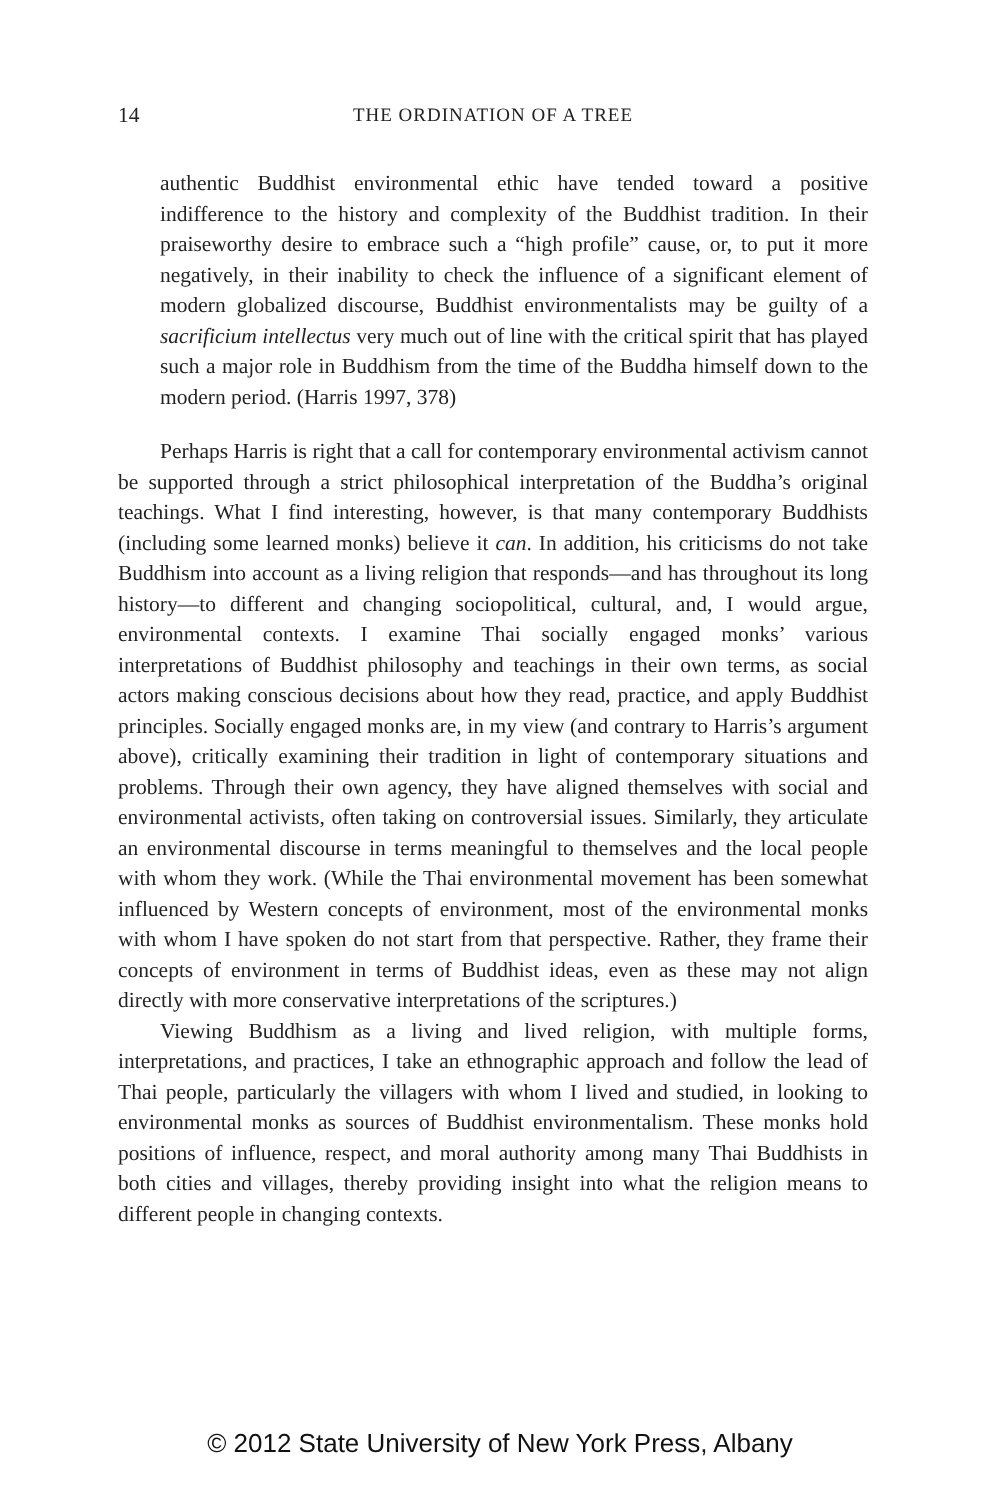14 THE ORDINATION OF A TREE
authentic Buddhist environmental ethic have tended toward a positive indifference to the history and complexity of the Buddhist tradition. In their praiseworthy desire to embrace such a “high profile” cause, or, to put it more negatively, in their inability to check the influence of a significant element of modern globalized discourse, Buddhist environmentalists may be guilty of a sacrificium intellectus very much out of line with the critical spirit that has played such a major role in Buddhism from the time of the Buddha himself down to the modern period. (Harris 1997, 378)
Perhaps Harris is right that a call for contemporary environmental activism cannot be supported through a strict philosophical interpretation of the Buddha’s original teachings. What I find interesting, however, is that many contemporary Buddhists (including some learned monks) believe it can. In addition, his criticisms do not take Buddhism into account as a living religion that responds—and has throughout its long history—to different and changing sociopolitical, cultural, and, I would argue, environmental contexts. I examine Thai socially engaged monks’ various interpretations of Buddhist philosophy and teachings in their own terms, as social actors making conscious decisions about how they read, practice, and apply Buddhist principles. Socially engaged monks are, in my view (and contrary to Harris’s argument above), critically examining their tradition in light of contemporary situations and problems. Through their own agency, they have aligned themselves with social and environmental activists, often taking on controversial issues. Similarly, they articulate an environmental discourse in terms meaningful to themselves and the local people with whom they work. (While the Thai environmental movement has been somewhat influenced by Western concepts of environment, most of the environmental monks with whom I have spoken do not start from that perspective. Rather, they frame their concepts of environment in terms of Buddhist ideas, even as these may not align directly with more conservative interpretations of the scriptures.)
Viewing Buddhism as a living and lived religion, with multiple forms, interpretations, and practices, I take an ethnographic approach and follow the lead of Thai people, particularly the villagers with whom I lived and studied, in looking to environmental monks as sources of Buddhist environmentalism. These monks hold positions of influence, respect, and moral authority among many Thai Buddhists in both cities and villages, thereby providing insight into what the religion means to different people in changing contexts.
© 2012 State University of New York Press, Albany